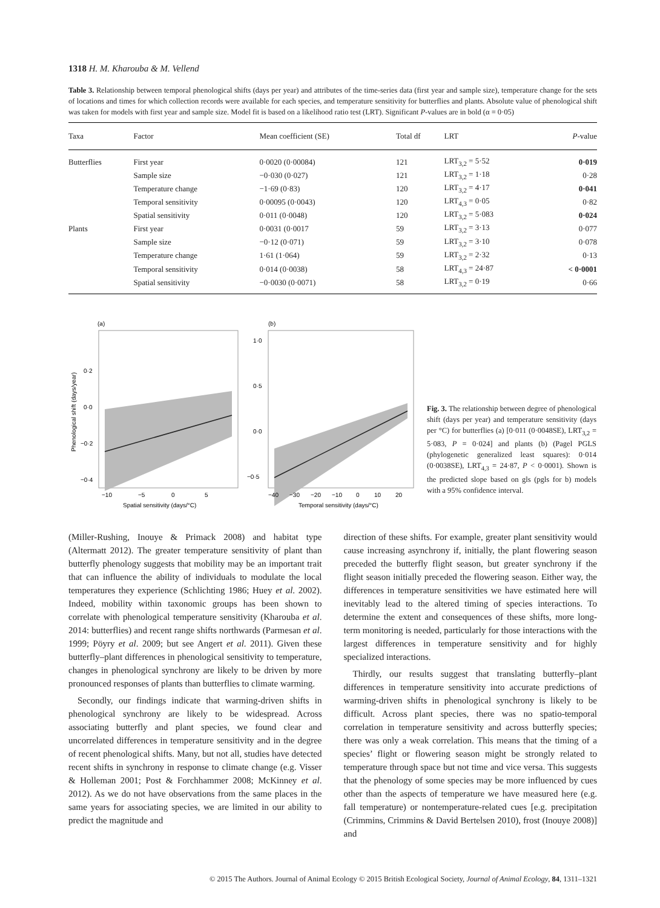1318 H. M. Kharouba & M. Vellend
Table 3. Relationship between temporal phenological shifts (days per year) and attributes of the time-series data (first year and sample size), temperature change for the sets of locations and times for which collection records were available for each species, and temperature sensitivity for butterflies and plants. Absolute value of phenological shift was taken for models with first year and sample size. Model fit is based on a likelihood ratio test (LRT). Significant P-values are in bold (α = 0·05)
| Taxa | Factor | Mean coefficient (SE) | Total df | LRT | P -value |
| --- | --- | --- | --- | --- | --- |
| Butterflies | First year | 0·0020 (0·00084) | 121 | LRT<sub>3,2</sub> = 5·52 | 0·019 |
| | Sample size | −0·030 (0·027) | 121 | LRT<sub>3,2</sub> = 1·18 | 0·28 |
| | Temperature change | −1·69 (0·83) | 120 | LRT<sub>3,2</sub> = 4·17 | 0·041 |
| | Temporal sensitivity | 0·00095 (0·0043) | 120 | LRT<sub>4,3</sub> = 0·05 | 0·82 |
| | Spatial sensitivity | 0·011 (0·0048) | 120 | LRT<sub>3,2</sub> = 5·083 | 0·024 |
| Plants | First year | 0·0031 (0·0017 | 59 | LRT<sub>3,2</sub> = 3·13 | 0·077 |
| | Sample size | −0·12 (0·071) | 59 | LRT<sub>3,2</sub> = 3·10 | 0·078 |
| | Temperature change | 1·61 (1·064) | 59 | LRT<sub>3,2</sub> = 2·32 | 0·13 |
| | Temporal sensitivity | 0·014 (0·0038) | 58 | LRT<sub>4,3</sub> = 24·87 | < 0·0001 |
| | Spatial sensitivity | −0·0030 (0·0071) | 58 | LRT<sub>3,2</sub> = 0·19 | 0·66 |
(a)
Phenological shift (days/year)
0·2
0·0
−0·2
−0·4
−10
−5
0
5
Spatial sensitivity (days/°C)
(b)
1·0
0·5
0·0
−0·5
−40
−30
−20
−10
0
10
20
Temporal sensitivity (days/°C)
Fig. 3. The relationship between degree of phenological shift (days per year) and temperature sensitivity (days per °C) for butterflies (a) [0·011 (0·0048SE), LRT<sub>3,2</sub> = 5·083, P = 0·024] and plants (b) (Pagel PGLS (phylogenetic generalized least squares): 0·014 (0·0038SE), LRT<sub>4,3</sub> = 24·87, P < 0·0001). Shown is the predicted slope based on gls (pgls for b) models with a 95% confidence interval.
(Miller-Rushing, Inouye & Primack 2008) and habitat type (Altermatt 2012). The greater temperature sensitivity of plant than butterfly phenology suggests that mobility may be an important trait that can influence the ability of individuals to modulate the local temperatures they experience (Schlichting 1986; Huey et al. 2002). Indeed, mobility within taxonomic groups has been shown to correlate with phenological temperature sensitivity (Kharouba et al. 2014: butterflies) and recent range shifts northwards (Parmesan et al. 1999; Pöyry et al. 2009; but see Angert et al. 2011). Given these butterfly–plant differences in phenological sensitivity to temperature, changes in phenological synchrony are likely to be driven by more pronounced responses of plants than butterflies to climate warming.
Secondly, our findings indicate that warming-driven shifts in phenological synchrony are likely to be widespread. Across associating butterfly and plant species, we found clear and uncorrelated differences in temperature sensitivity and in the degree of recent phenological shifts. Many, but not all, studies have detected recent shifts in synchrony in response to climate change (e.g. Visser & Holleman 2001; Post & Forchhammer 2008; McKinney et al. 2012). As we do not have observations from the same places in the same years for associating species, we are limited in our ability to predict the magnitude and
direction of these shifts. For example, greater plant sensitivity would cause increasing asynchrony if, initially, the plant flowering season preceded the butterfly flight season, but greater synchrony if the flight season initially preceded the flowering season. Either way, the differences in temperature sensitivities we have estimated here will inevitably lead to the altered timing of species interactions. To determine the extent and consequences of these shifts, more long-term monitoring is needed, particularly for those interactions with the largest differences in temperature sensitivity and for highly specialized interactions.
Thirdly, our results suggest that translating butterfly–plant differences in temperature sensitivity into accurate predictions of warming-driven shifts in phenological synchrony is likely to be difficult. Across plant species, there was no spatio-temporal correlation in temperature sensitivity and across butterfly species; there was only a weak correlation. This means that the timing of a species’ flight or flowering season might be strongly related to temperature through space but not time and vice versa. This suggests that the phenology of some species may be more influenced by cues other than the aspects of temperature we have measured here (e.g. fall temperature) or nontemperature-related cues [e.g. precipitation (Crimmins, Crimmins & David Bertelsen 2010), frost (Inouye 2008)] and
© 2015 The Authors. Journal of Animal Ecology © 2015 British Ecological Society, Journal of Animal Ecology, 84, 1311–1321